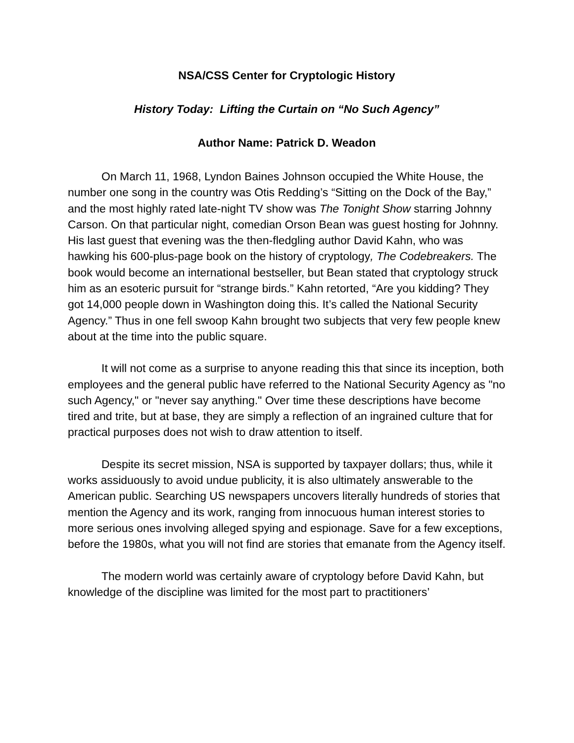NSA/CSS Center for Cryptologic History
History Today: Lifting the Curtain on “No Such Agency”
Author Name: Patrick D. Weadon
On March 11, 1968, Lyndon Baines Johnson occupied the White House, the number one song in the country was Otis Redding’s “Sitting on the Dock of the Bay,” and the most highly rated late-night TV show was The Tonight Show starring Johnny Carson. On that particular night, comedian Orson Bean was guest hosting for Johnny. His last guest that evening was the then-fledgling author David Kahn, who was hawking his 600-plus-page book on the history of cryptology, The Codebreakers. The book would become an international bestseller, but Bean stated that cryptology struck him as an esoteric pursuit for “strange birds.” Kahn retorted, “Are you kidding? They got 14,000 people down in Washington doing this. It’s called the National Security Agency.” Thus in one fell swoop Kahn brought two subjects that very few people knew about at the time into the public square.
It will not come as a surprise to anyone reading this that since its inception, both employees and the general public have referred to the National Security Agency as "no such Agency," or "never say anything." Over time these descriptions have become tired and trite, but at base, they are simply a reflection of an ingrained culture that for practical purposes does not wish to draw attention to itself.
Despite its secret mission, NSA is supported by taxpayer dollars; thus, while it works assiduously to avoid undue publicity, it is also ultimately answerable to the American public. Searching US newspapers uncovers literally hundreds of stories that mention the Agency and its work, ranging from innocuous human interest stories to more serious ones involving alleged spying and espionage. Save for a few exceptions, before the 1980s, what you will not find are stories that emanate from the Agency itself.
The modern world was certainly aware of cryptology before David Kahn, but knowledge of the discipline was limited for the most part to practitioners’